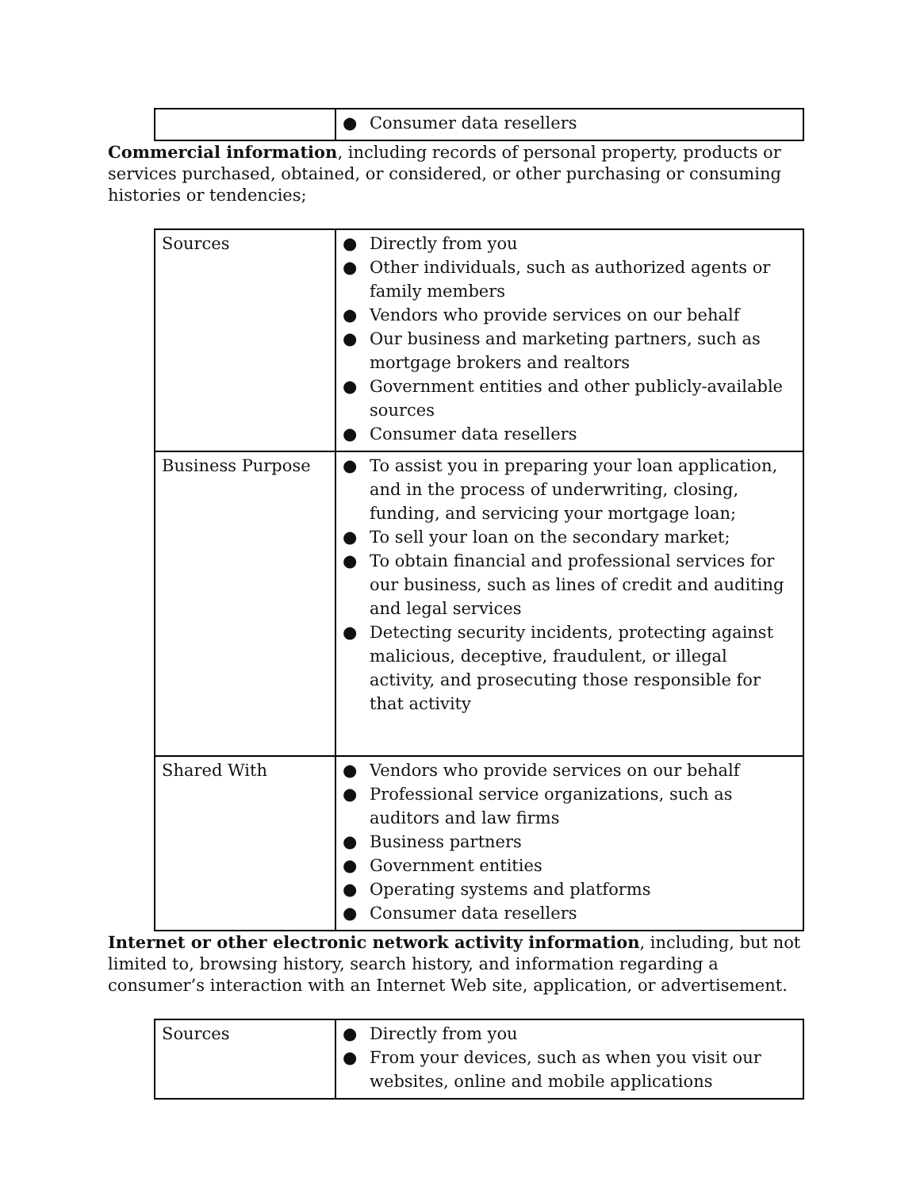| | ● Consumer data resellers |
Commercial information, including records of personal property, products or services purchased, obtained, or considered, or other purchasing or consuming histories or tendencies;
| Sources | ● Directly from you ● Other individuals, such as authorized agents or family members ● Vendors who provide services on our behalf ● Our business and marketing partners, such as mortgage brokers and realtors ● Government entities and other publicly-available sources ● Consumer data resellers |
| Business Purpose | ● To assist you in preparing your loan application, and in the process of underwriting, closing, funding, and servicing your mortgage loan; ● To sell your loan on the secondary market; ● To obtain financial and professional services for our business, such as lines of credit and auditing and legal services ● Detecting security incidents, protecting against malicious, deceptive, fraudulent, or illegal activity, and prosecuting those responsible for that activity |
| Shared With | ● Vendors who provide services on our behalf ● Professional service organizations, such as auditors and law firms ● Business partners ● Government entities ● Operating systems and platforms ● Consumer data resellers |
Internet or other electronic network activity information, including, but not limited to, browsing history, search history, and information regarding a consumer’s interaction with an Internet Web site, application, or advertisement.
| Sources | ● Directly from you ● From your devices, such as when you visit our websites, online and mobile applications |